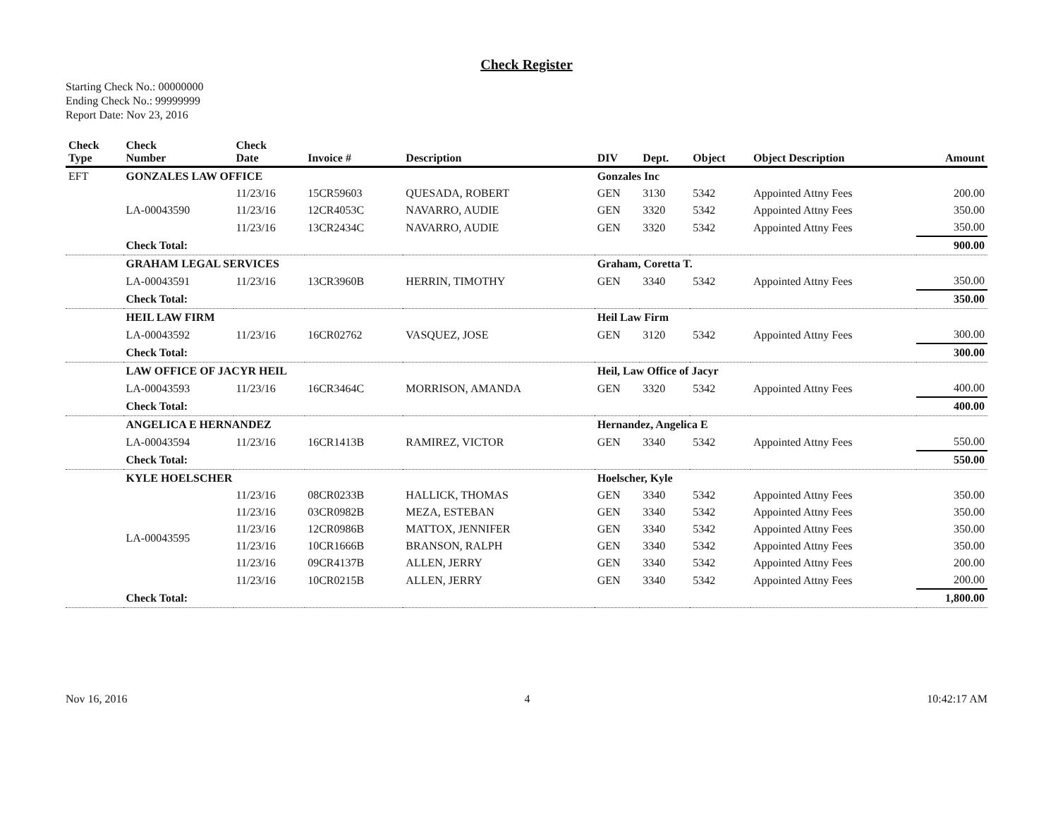Check Register
Starting Check No.: 00000000
Ending Check No.: 99999999
Report Date: Nov 23, 2016
| Check Type | Check Number | Check Date | Invoice # | Description | DIV | Dept. | Object | Object Description | Amount |
| --- | --- | --- | --- | --- | --- | --- | --- | --- | --- |
| EFT | GONZALES LAW OFFICE | | | | Gonzales Inc | | | | |
| | | 11/23/16 | 15CR59603 | QUESADA, ROBERT | GEN | 3130 | 5342 | Appointed Attny Fees | 200.00 |
| | LA-00043590 | 11/23/16 | 12CR4053C | NAVARRO, AUDIE | GEN | 3320 | 5342 | Appointed Attny Fees | 350.00 |
| | | 11/23/16 | 13CR2434C | NAVARRO, AUDIE | GEN | 3320 | 5342 | Appointed Attny Fees | 350.00 |
| | Check Total: | | | | | | | | 900.00 |
| | GRAHAM LEGAL SERVICES | | | | Graham, Coretta T. | | | | |
| | LA-00043591 | 11/23/16 | 13CR3960B | HERRIN, TIMOTHY | GEN | 3340 | 5342 | Appointed Attny Fees | 350.00 |
| | Check Total: | | | | | | | | 350.00 |
| | HEIL LAW FIRM | | | | Heil Law Firm | | | | |
| | LA-00043592 | 11/23/16 | 16CR02762 | VASQUEZ, JOSE | GEN | 3120 | 5342 | Appointed Attny Fees | 300.00 |
| | Check Total: | | | | | | | | 300.00 |
| | LAW OFFICE OF JACYR HEIL | | | | Heil, Law Office of Jacyr | | | | |
| | LA-00043593 | 11/23/16 | 16CR3464C | MORRISON, AMANDA | GEN | 3320 | 5342 | Appointed Attny Fees | 400.00 |
| | Check Total: | | | | | | | | 400.00 |
| | ANGELICA E HERNANDEZ | | | | Hernandez, Angelica E | | | | |
| | LA-00043594 | 11/23/16 | 16CR1413B | RAMIREZ, VICTOR | GEN | 3340 | 5342 | Appointed Attny Fees | 550.00 |
| | Check Total: | | | | | | | | 550.00 |
| | KYLE HOELSCHER | | | | Hoelscher, Kyle | | | | |
| | LA-00043595 | 11/23/16 | 08CR0233B | HALLICK, THOMAS | GEN | 3340 | 5342 | Appointed Attny Fees | 350.00 |
| | | 11/23/16 | 03CR0982B | MEZA, ESTEBAN | GEN | 3340 | 5342 | Appointed Attny Fees | 350.00 |
| | | 11/23/16 | 12CR0986B | MATTOX, JENNIFER | GEN | 3340 | 5342 | Appointed Attny Fees | 350.00 |
| | | 11/23/16 | 10CR1666B | BRANSON, RALPH | GEN | 3340 | 5342 | Appointed Attny Fees | 350.00 |
| | | 11/23/16 | 09CR4137B | ALLEN, JERRY | GEN | 3340 | 5342 | Appointed Attny Fees | 200.00 |
| | | 11/23/16 | 10CR0215B | ALLEN, JERRY | GEN | 3340 | 5342 | Appointed Attny Fees | 200.00 |
| | Check Total: | | | | | | | | 1,800.00 |
Nov 16, 2016 4 10:42:17 AM